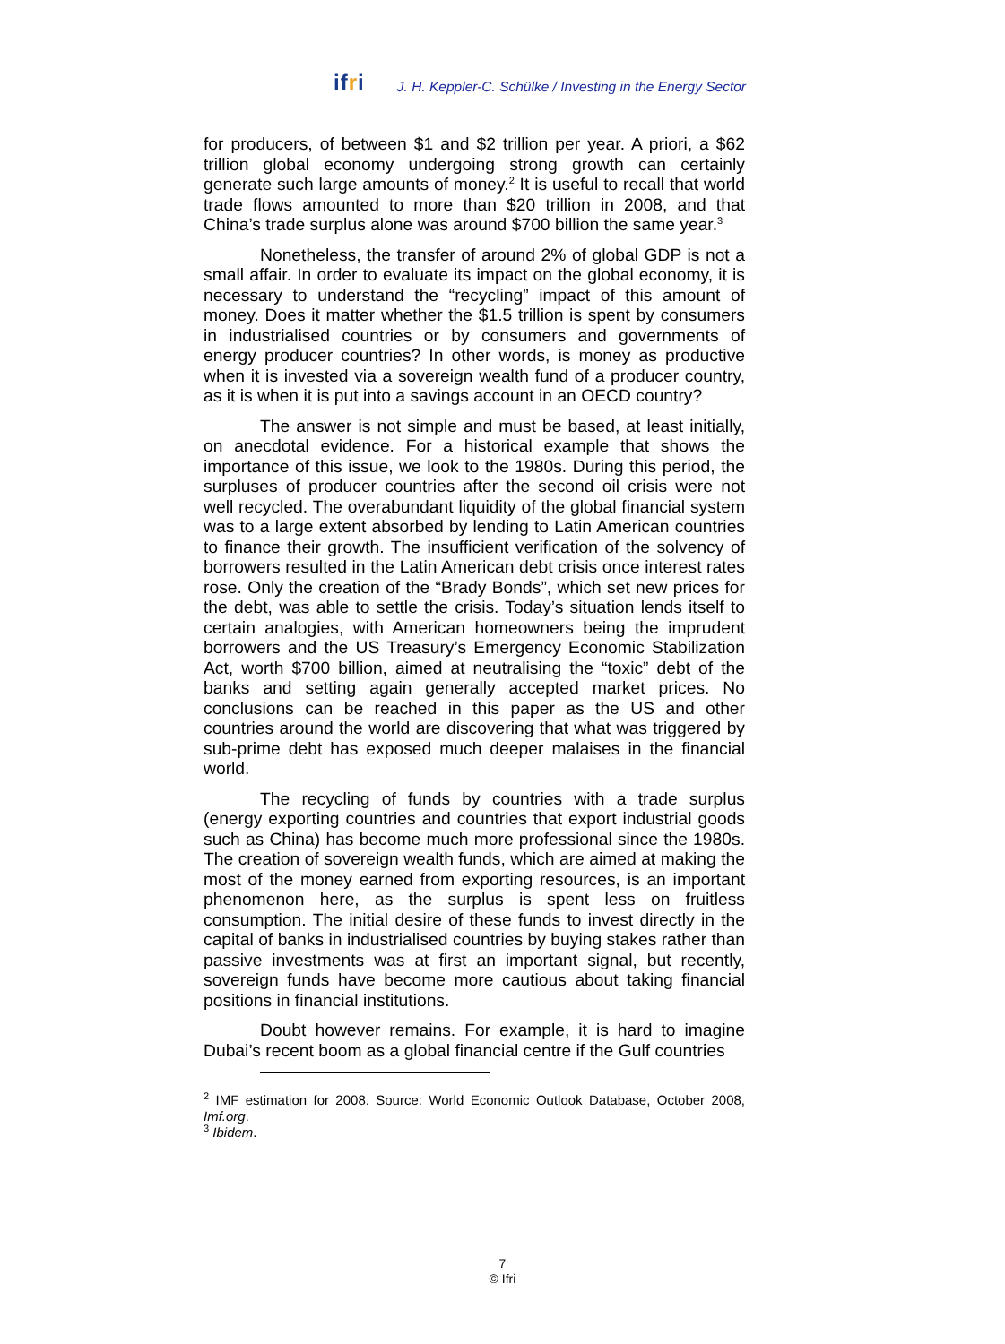ifri
J. H. Keppler-C. Schülke / Investing in the Energy Sector
for producers, of between $1 and $2 trillion per year. A priori, a $62 trillion global economy undergoing strong growth can certainly generate such large amounts of money.<sup>2</sup> It is useful to recall that world trade flows amounted to more than $20 trillion in 2008, and that China’s trade surplus alone was around $700 billion the same year.<sup>3</sup>
Nonetheless, the transfer of around 2% of global GDP is not a small affair. In order to evaluate its impact on the global economy, it is necessary to understand the “recycling” impact of this amount of money. Does it matter whether the $1.5 trillion is spent by consumers in industrialised countries or by consumers and governments of energy producer countries? In other words, is money as productive when it is invested via a sovereign wealth fund of a producer country, as it is when it is put into a savings account in an OECD country?
The answer is not simple and must be based, at least initially, on anecdotal evidence. For a historical example that shows the importance of this issue, we look to the 1980s. During this period, the surpluses of producer countries after the second oil crisis were not well recycled. The overabundant liquidity of the global financial system was to a large extent absorbed by lending to Latin American countries to finance their growth. The insufficient verification of the solvency of borrowers resulted in the Latin American debt crisis once interest rates rose. Only the creation of the “Brady Bonds”, which set new prices for the debt, was able to settle the crisis. Today’s situation lends itself to certain analogies, with American homeowners being the imprudent borrowers and the US Treasury’s Emergency Economic Stabilization Act, worth $700 billion, aimed at neutralising the “toxic” debt of the banks and setting again generally accepted market prices. No conclusions can be reached in this paper as the US and other countries around the world are discovering that what was triggered by sub-prime debt has exposed much deeper malaises in the financial world.
The recycling of funds by countries with a trade surplus (energy exporting countries and countries that export industrial goods such as China) has become much more professional since the 1980s. The creation of sovereign wealth funds, which are aimed at making the most of the money earned from exporting resources, is an important phenomenon here, as the surplus is spent less on fruitless consumption. The initial desire of these funds to invest directly in the capital of banks in industrialised countries by buying stakes rather than passive investments was at first an important signal, but recently, sovereign funds have become more cautious about taking financial positions in financial institutions.
Doubt however remains. For example, it is hard to imagine Dubai’s recent boom as a global financial centre if the Gulf countries
<sup>2</sup> IMF estimation for 2008. Source: World Economic Outlook Database, October 2008, Imf.org.
<sup>3</sup> Ibidem.
7
© Ifri